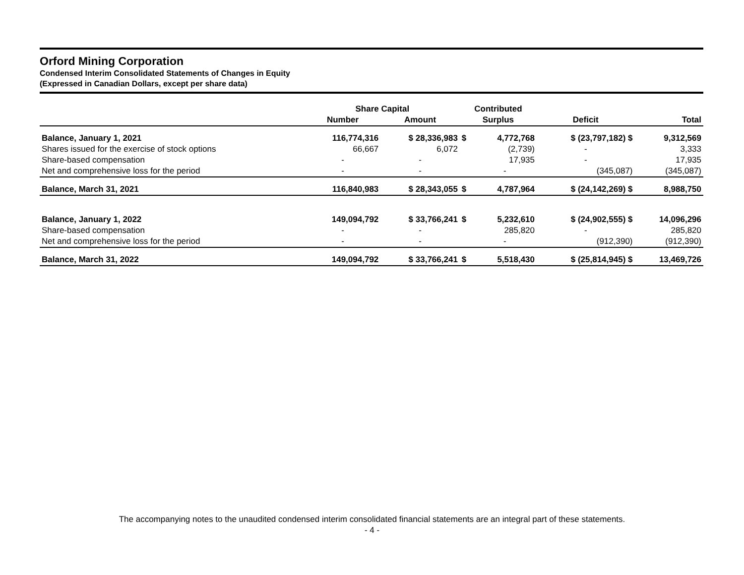Orford Mining Corporation
Condensed Interim Consolidated Statements of Changes in Equity
(Expressed in Canadian Dollars, except per share data)
| | Share Capital | | Contributed | | | |
| --- | --- | --- | --- | --- | --- | --- |
| | Number | Amount | Surplus | | Deficit | Total |
| Balance, January 1, 2021 | 116,774,316 | $ 28,336,983 | $ | 4,772,768 | $ (23,797,182) $ | 9,312,569 |
| Shares issued for the exercise of stock options | 66,667 | 6,072 | | (2,739) | - | 3,333 |
| Share-based compensation | - | - | | 17,935 | - | 17,935 |
| Net and comprehensive loss for the period | - | - | | - | (345,087) | (345,087) |
| Balance, March 31, 2021 | 116,840,983 | $ 28,343,055 | $ | 4,787,964 | $ (24,142,269) $ | 8,988,750 |
| Balance, January 1, 2022 | 149,094,792 | $ 33,766,241 | $ | 5,232,610 | $ (24,902,555) $ | 14,096,296 |
| Share-based compensation | - | - | | 285,820 | - | 285,820 |
| Net and comprehensive loss for the period | - | - | | - | (912,390) | (912,390) |
| Balance, March 31, 2022 | 149,094,792 | $ 33,766,241 | $ | 5,518,430 | $ (25,814,945) $ | 13,469,726 |
The accompanying notes to the unaudited condensed interim consolidated financial statements are an integral part of these statements.
- 4 -